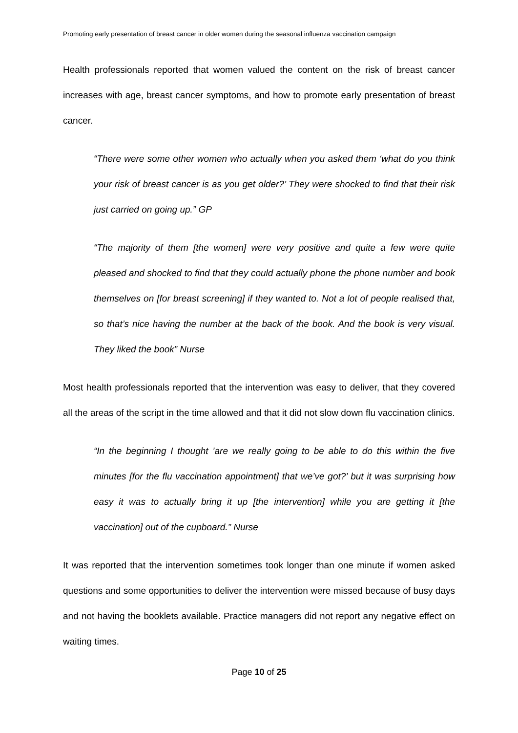Promoting early presentation of breast cancer in older women during the seasonal influenza vaccination campaign
Health professionals reported that women valued the content on the risk of breast cancer increases with age, breast cancer symptoms, and how to promote early presentation of breast cancer.
“There were some other women who actually when you asked them ‘what do you think your risk of breast cancer is as you get older?’ They were shocked to find that their risk just carried on going up.” GP
“The majority of them [the women] were very positive and quite a few were quite pleased and shocked to find that they could actually phone the phone number and book themselves on [for breast screening] if they wanted to. Not a lot of people realised that, so that’s nice having the number at the back of the book. And the book is very visual. They liked the book” Nurse
Most health professionals reported that the intervention was easy to deliver, that they covered all the areas of the script in the time allowed and that it did not slow down flu vaccination clinics.
“In the beginning I thought ’are we really going to be able to do this within the five minutes [for the flu vaccination appointment] that we’ve got?’ but it was surprising how easy it was to actually bring it up [the intervention] while you are getting it [the vaccination] out of the cupboard.” Nurse
It was reported that the intervention sometimes took longer than one minute if women asked questions and some opportunities to deliver the intervention were missed because of busy days and not having the booklets available. Practice managers did not report any negative effect on waiting times.
Page 10 of 25